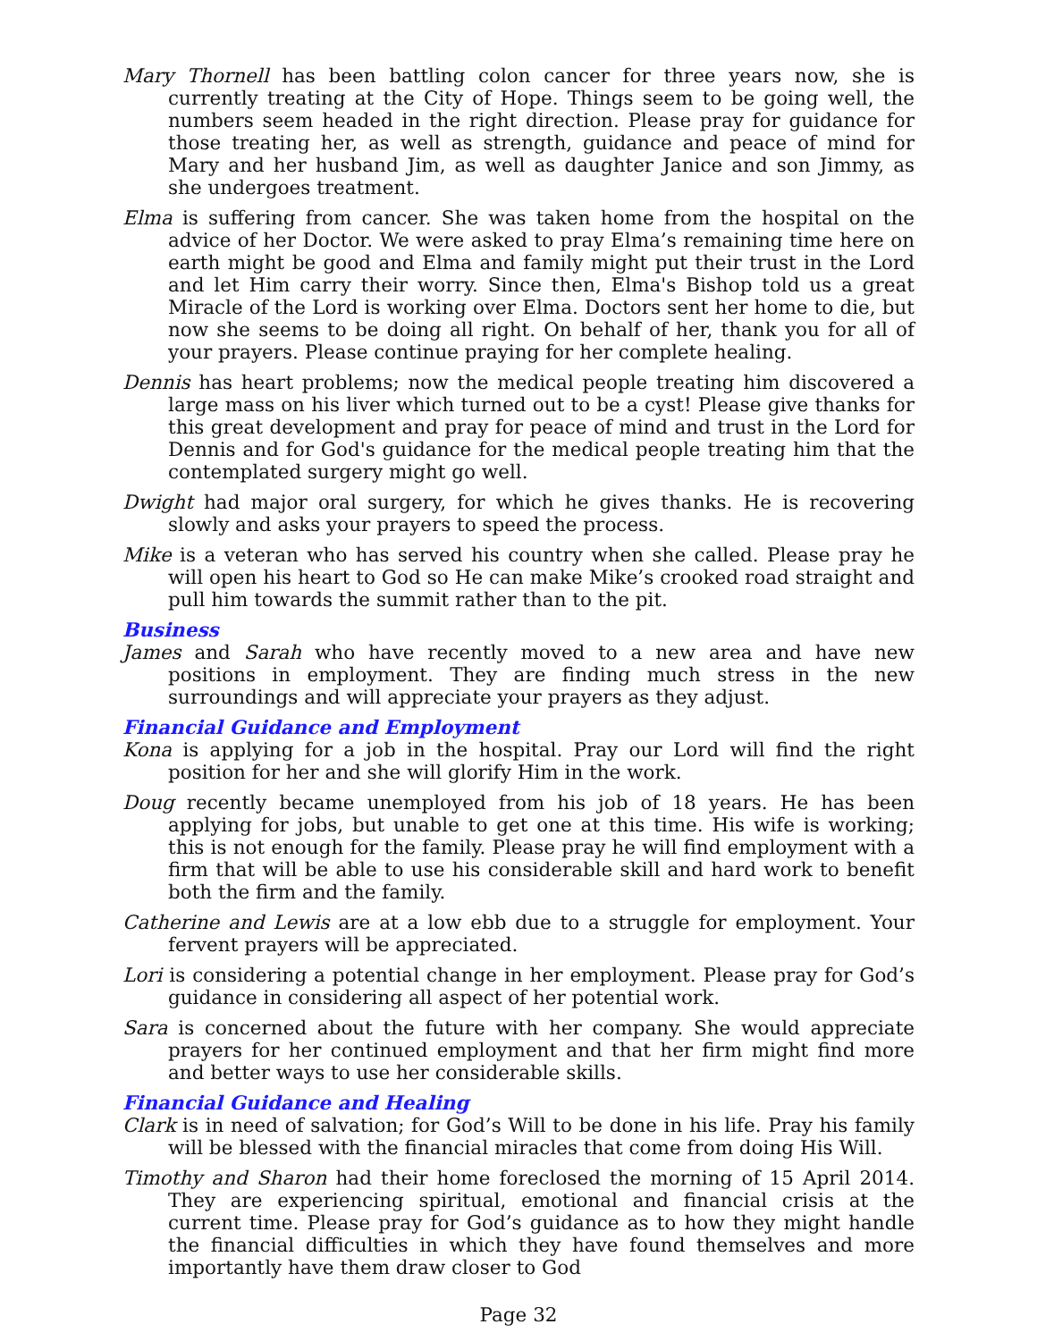Mary Thornell has been battling colon cancer for three years now, she is currently treating at the City of Hope. Things seem to be going well, the numbers seem headed in the right direction. Please pray for guidance for those treating her, as well as strength, guidance and peace of mind for Mary and her husband Jim, as well as daughter Janice and son Jimmy, as she undergoes treatment.
Elma is suffering from cancer. She was taken home from the hospital on the advice of her Doctor. We were asked to pray Elma’s remaining time here on earth might be good and Elma and family might put their trust in the Lord and let Him carry their worry. Since then, Elma's Bishop told us a great Miracle of the Lord is working over Elma. Doctors sent her home to die, but now she seems to be doing all right. On behalf of her, thank you for all of your prayers. Please continue praying for her complete healing.
Dennis has heart problems; now the medical people treating him discovered a large mass on his liver which turned out to be a cyst! Please give thanks for this great development and pray for peace of mind and trust in the Lord for Dennis and for God's guidance for the medical people treating him that the contemplated surgery might go well.
Dwight had major oral surgery, for which he gives thanks. He is recovering slowly and asks your prayers to speed the process.
Mike is a veteran who has served his country when she called. Please pray he will open his heart to God so He can make Mike’s crooked road straight and pull him towards the summit rather than to the pit.
Business
James and Sarah who have recently moved to a new area and have new positions in employment. They are finding much stress in the new surroundings and will appreciate your prayers as they adjust.
Financial Guidance and Employment
Kona is applying for a job in the hospital. Pray our Lord will find the right position for her and she will glorify Him in the work.
Doug recently became unemployed from his job of 18 years. He has been applying for jobs, but unable to get one at this time. His wife is working; this is not enough for the family. Please pray he will find employment with a firm that will be able to use his considerable skill and hard work to benefit both the firm and the family.
Catherine and Lewis are at a low ebb due to a struggle for employment. Your fervent prayers will be appreciated.
Lori is considering a potential change in her employment. Please pray for God’s guidance in considering all aspect of her potential work.
Sara is concerned about the future with her company. She would appreciate prayers for her continued employment and that her firm might find more and better ways to use her considerable skills.
Financial Guidance and Healing
Clark is in need of salvation; for God’s Will to be done in his life. Pray his family will be blessed with the financial miracles that come from doing His Will.
Timothy and Sharon had their home foreclosed the morning of 15 April 2014. They are experiencing spiritual, emotional and financial crisis at the current time. Please pray for God’s guidance as to how they might handle the financial difficulties in which they have found themselves and more importantly have them draw closer to God
Page 32